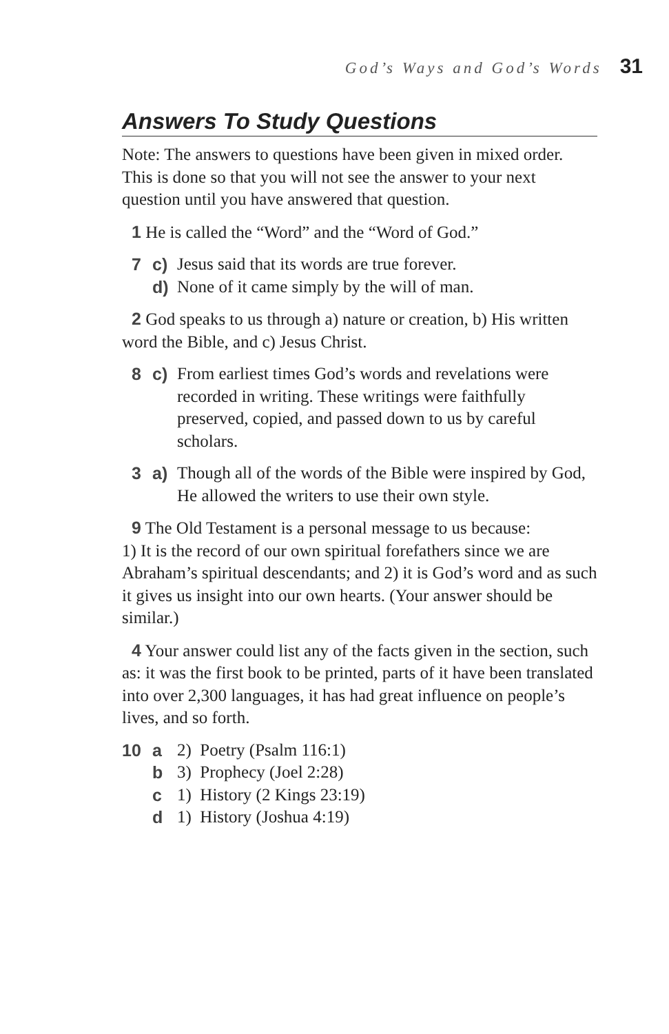God’s Ways and God’s Words 31
Answers To Study Questions
Note: The answers to questions have been given in mixed order. This is done so that you will not see the answer to your next question until you have answered that question.
1 He is called the “Word” and the “Word of God.”
7 c) Jesus said that its words are true forever.
d) None of it came simply by the will of man.
2 God speaks to us through a) nature or creation, b) His written word the Bible, and c) Jesus Christ.
8 c) From earliest times God’s words and revelations were recorded in writing. These writings were faithfully preserved, copied, and passed down to us by careful scholars.
3 a) Though all of the words of the Bible were inspired by God, He allowed the writers to use their own style.
9 The Old Testament is a personal message to us because:
1) It is the record of our own spiritual forefathers since we are Abraham’s spiritual descendants; and 2) it is God’s word and as such it gives us insight into our own hearts. (Your answer should be similar.)
4 Your answer could list any of the facts given in the section, such as: it was the first book to be printed, parts of it have been translated into over 2,300 languages, it has had great influence on people’s lives, and so forth.
10 a 2) Poetry (Psalm 116:1)
b 3) Prophecy (Joel 2:28)
c 1) History (2 Kings 23:19)
d 1) History (Joshua 4:19)